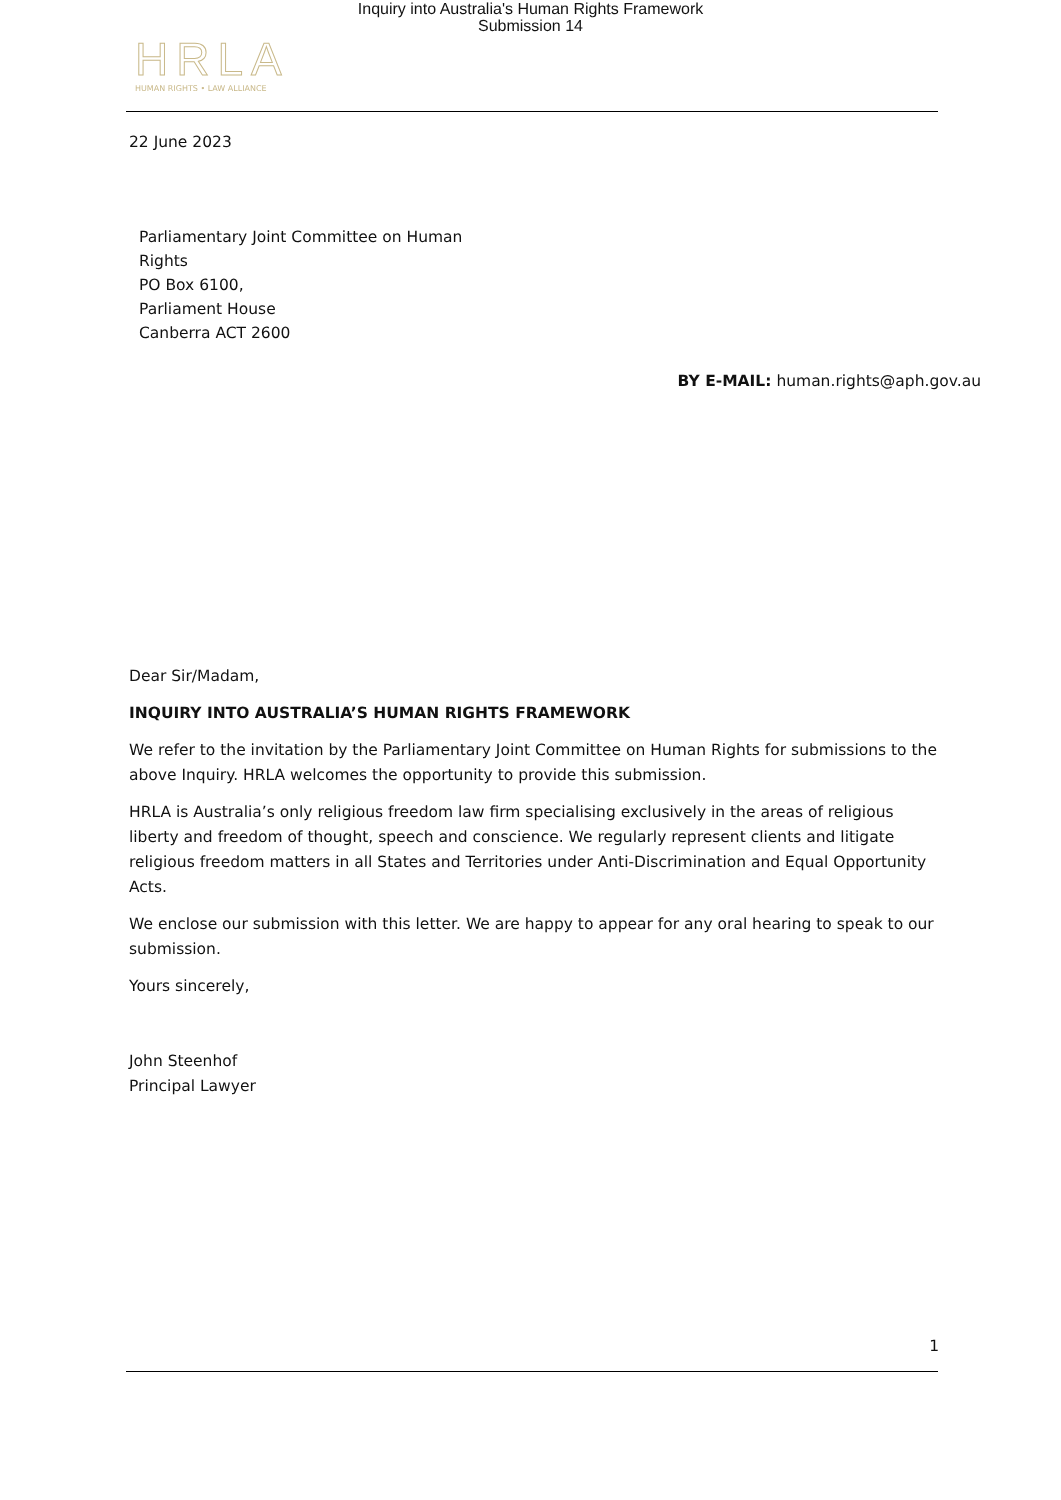Inquiry into Australia's Human Rights Framework
Submission 14
HRLA
HUMAN RIGHTS • LAW ALLIANCE
22 June 2023
Parliamentary Joint Committee on Human
Rights
PO Box 6100,
Parliament House
Canberra ACT 2600
BY E-MAIL: human.rights@aph.gov.au
Dear Sir/Madam,
INQUIRY INTO AUSTRALIA’S HUMAN RIGHTS FRAMEWORK
We refer to the invitation by the Parliamentary Joint Committee on Human Rights for submissions to the above Inquiry. HRLA welcomes the opportunity to provide this submission.
HRLA is Australia’s only religious freedom law firm specialising exclusively in the areas of religious liberty and freedom of thought, speech and conscience. We regularly represent clients and litigate religious freedom matters in all States and Territories under Anti-Discrimination and Equal Opportunity Acts.
We enclose our submission with this letter. We are happy to appear for any oral hearing to speak to our submission.
Yours sincerely,
John Steenhof
Principal Lawyer
1